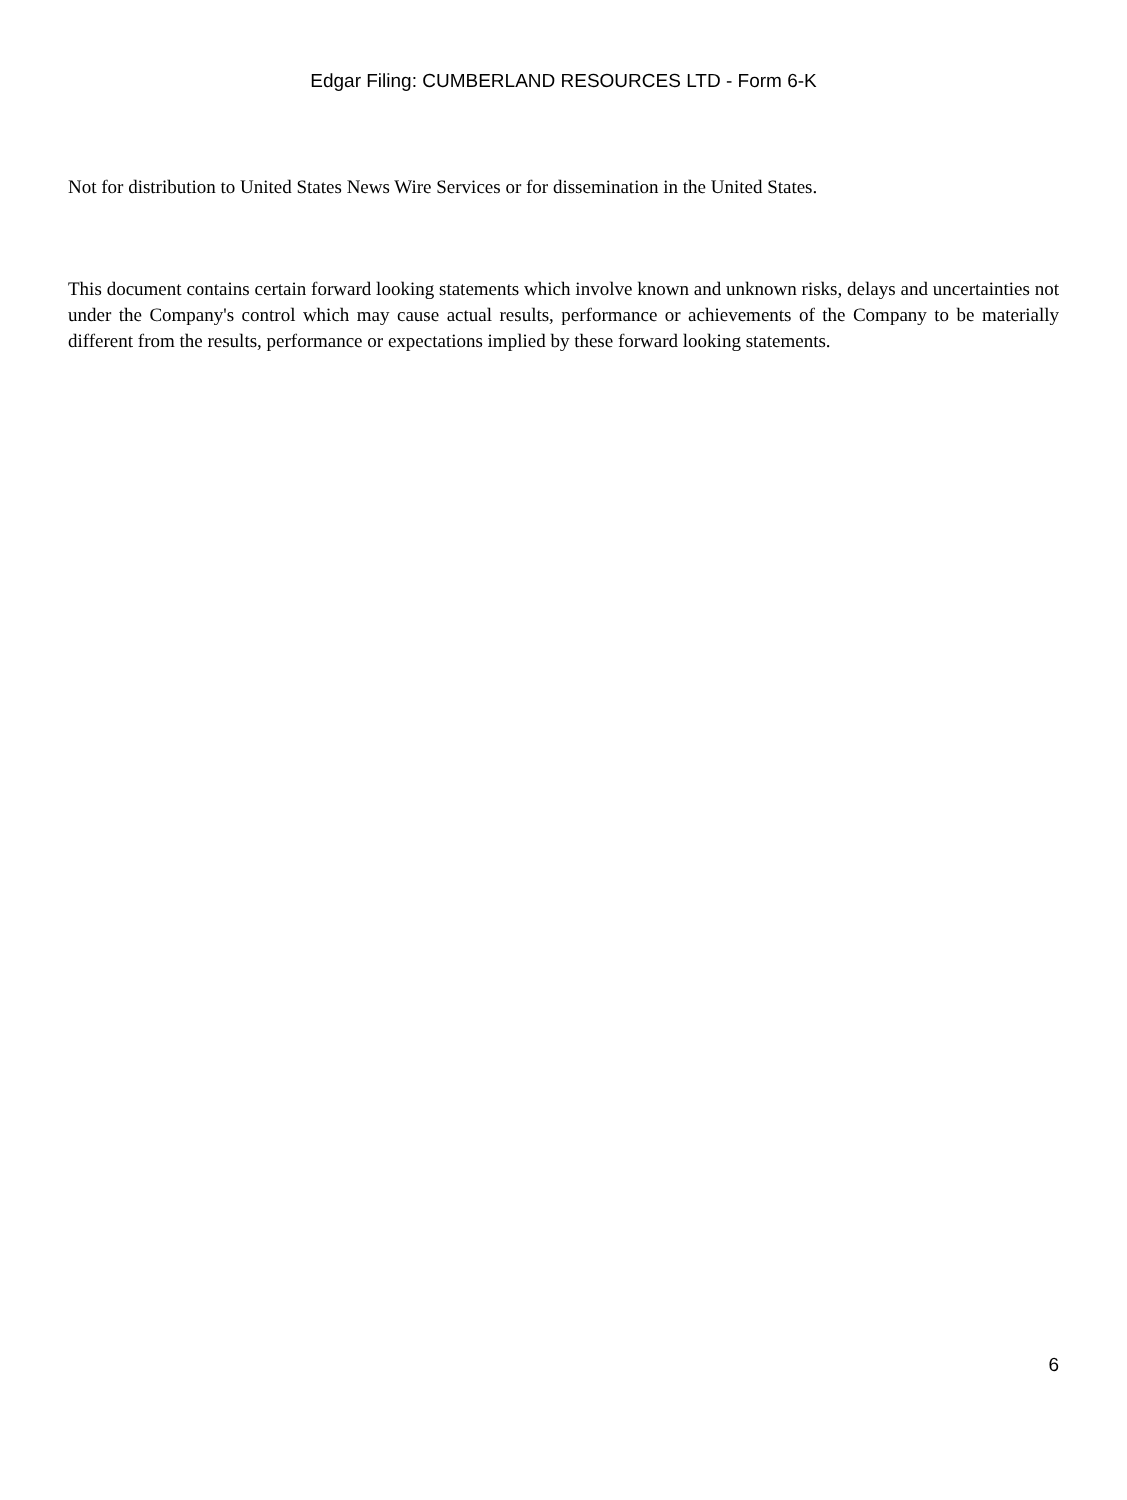Edgar Filing: CUMBERLAND RESOURCES LTD - Form 6-K
Not for distribution to United States News Wire Services or for dissemination in the United States.
This document contains certain forward looking statements which involve known and unknown risks, delays and uncertainties not under the Company's control which may cause actual results, performance or achievements of the Company to be materially different from the results, performance or expectations implied by these forward looking statements.
6